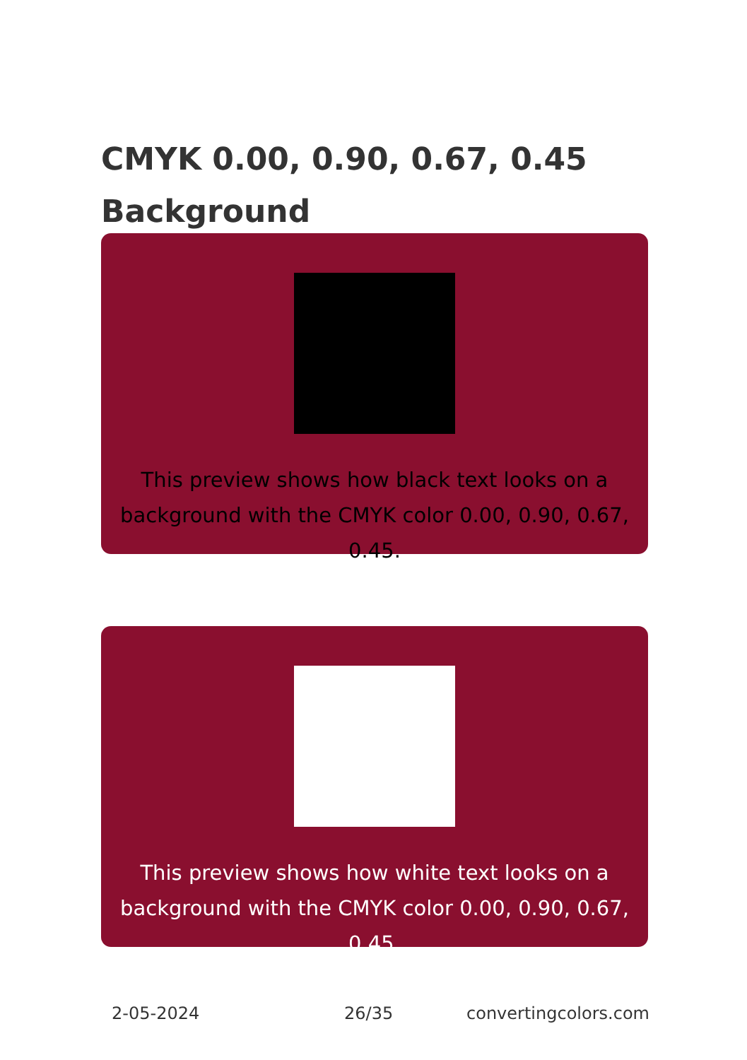CMYK 0.00, 0.90, 0.67, 0.45 Background
This preview shows how black text looks on a background with the CMYK color 0.00, 0.90, 0.67, 0.45.
This preview shows how white text looks on a background with the CMYK color 0.00, 0.90, 0.67, 0.45.
2-05-2024 26/35 convertingcolors.com